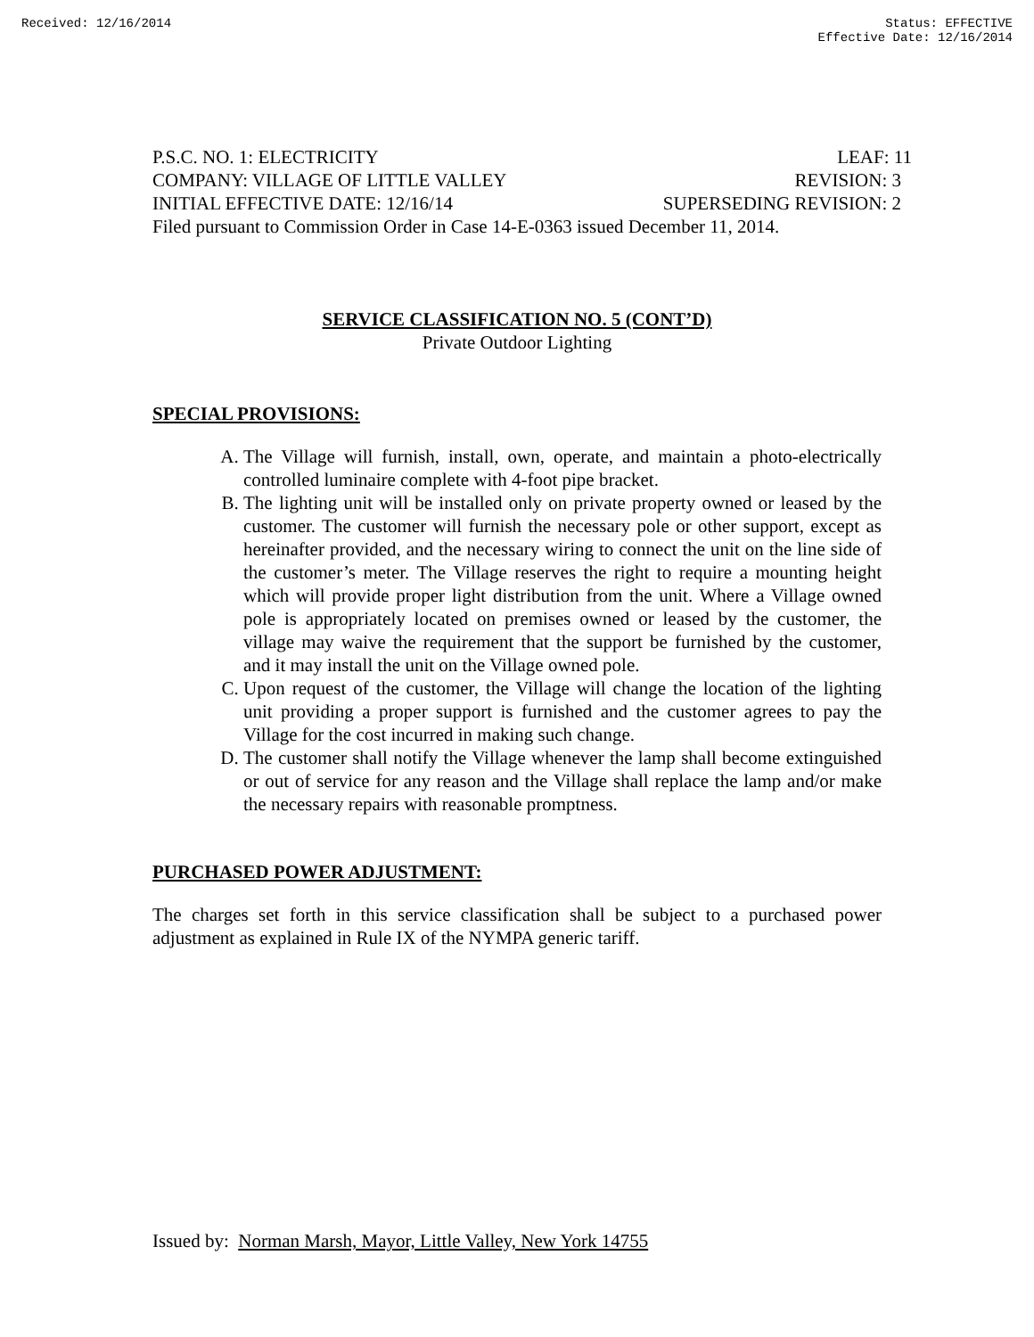Received: 12/16/2014 Status: EFFECTIVE
Effective Date: 12/16/2014
P.S.C. NO. 1: ELECTRICITY LEAF: 11
COMPANY: VILLAGE OF LITTLE VALLEY REVISION: 3
INITIAL EFFECTIVE DATE: 12/16/14 SUPERSEDING REVISION: 2
Filed pursuant to Commission Order in Case 14-E-0363 issued December 11, 2014.
SERVICE CLASSIFICATION NO. 5 (CONT’D)
Private Outdoor Lighting
SPECIAL PROVISIONS:
A. The Village will furnish, install, own, operate, and maintain a photo-electrically controlled luminaire complete with 4-foot pipe bracket.
B. The lighting unit will be installed only on private property owned or leased by the customer. The customer will furnish the necessary pole or other support, except as hereinafter provided, and the necessary wiring to connect the unit on the line side of the customer’s meter. The Village reserves the right to require a mounting height which will provide proper light distribution from the unit. Where a Village owned pole is appropriately located on premises owned or leased by the customer, the village may waive the requirement that the support be furnished by the customer, and it may install the unit on the Village owned pole.
C. Upon request of the customer, the Village will change the location of the lighting unit providing a proper support is furnished and the customer agrees to pay the Village for the cost incurred in making such change.
D. The customer shall notify the Village whenever the lamp shall become extinguished or out of service for any reason and the Village shall replace the lamp and/or make the necessary repairs with reasonable promptness.
PURCHASED POWER ADJUSTMENT:
The charges set forth in this service classification shall be subject to a purchased power adjustment as explained in Rule IX of the NYMPA generic tariff.
Issued by: Norman Marsh, Mayor, Little Valley, New York 14755